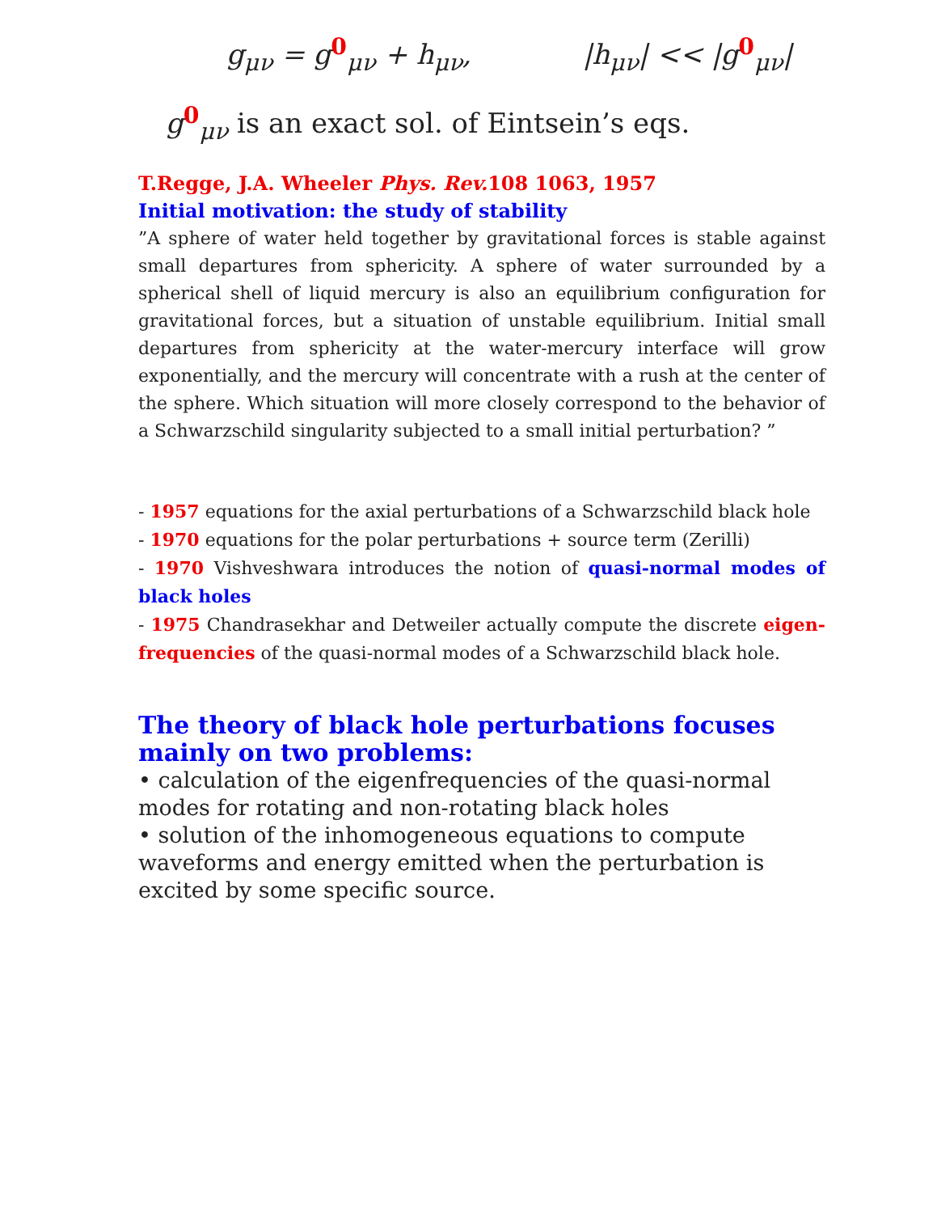g<sub>μν</sub> = g<sup>0</sup><sub>μν</sub> + h<sub>μν</sub>, |h<sub>μν</sub>| << |g<sup>0</sup><sub>μν</sub>|
g<sup>0</sup><sub>μν</sub> is an exact sol. of Eintsein’s eqs.
T.Regge, J.A. Wheeler Phys. Rev. 108 1063, 1957
Initial motivation: the study of stability
”A sphere of water held together by gravitational forces is stable against small departures from sphericity. A sphere of water surrounded by a spherical shell of liquid mercury is also an equilibrium configuration for gravitational forces, but a situation of unstable equilibrium. Initial small departures from sphericity at the water-mercury interface will grow exponentially, and the mercury will concentrate with a rush at the center of the sphere. Which situation will more closely correspond to the behavior of a Schwarzschild singularity subjected to a small initial perturbation? ”
- 1957 equations for the axial perturbations of a Schwarzschild black hole
- 1970 equations for the polar perturbations + source term (Zerilli)
- 1970 Vishveshwara introduces the notion of quasi-normal modes of black holes
- 1975 Chandrasekhar and Detweiler actually compute the discrete eigen-frequencies of the quasi-normal modes of a Schwarzschild black hole.
The theory of black hole perturbations focuses mainly on two problems:
• calculation of the eigenfrequencies of the quasi-normal modes for rotating and non-rotating black holes
• solution of the inhomogeneous equations to compute waveforms and energy emitted when the perturbation is excited by some specific source.